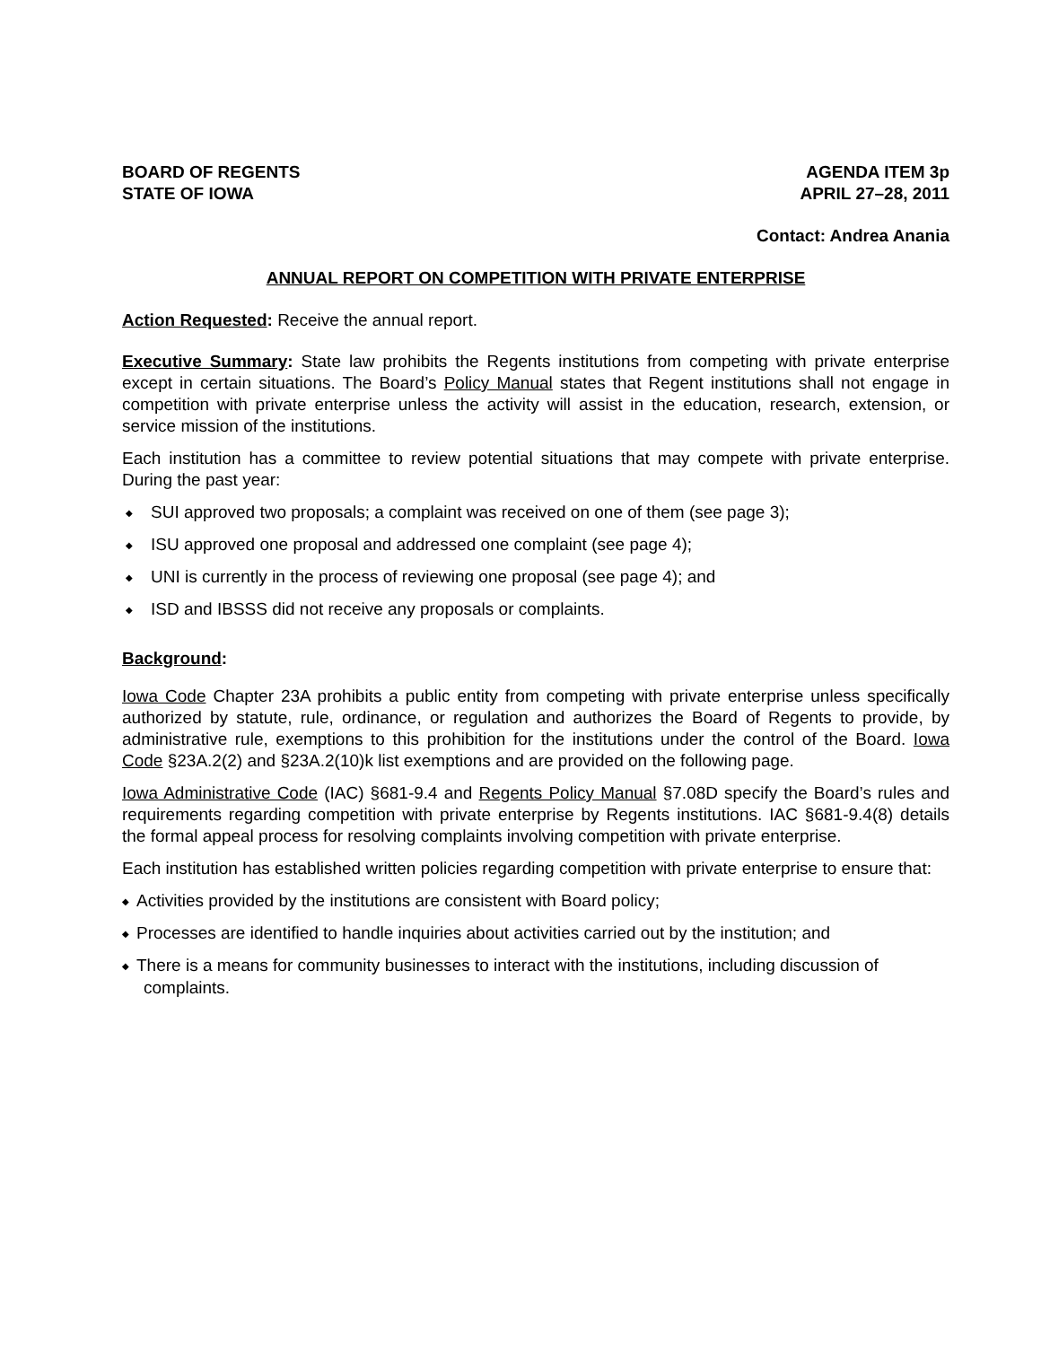BOARD OF REGENTS
STATE OF IOWA
AGENDA ITEM 3p
APRIL 27–28, 2011
Contact: Andrea Anania
ANNUAL REPORT ON COMPETITION WITH PRIVATE ENTERPRISE
Action Requested: Receive the annual report.
Executive Summary: State law prohibits the Regents institutions from competing with private enterprise except in certain situations. The Board’s Policy Manual states that Regent institutions shall not engage in competition with private enterprise unless the activity will assist in the education, research, extension, or service mission of the institutions.
Each institution has a committee to review potential situations that may compete with private enterprise. During the past year:
◆ SUI approved two proposals; a complaint was received on one of them (see page 3);
◆ ISU approved one proposal and addressed one complaint (see page 4);
◆ UNI is currently in the process of reviewing one proposal (see page 4); and
◆ ISD and IBSSS did not receive any proposals or complaints.
Background:
Iowa Code Chapter 23A prohibits a public entity from competing with private enterprise unless specifically authorized by statute, rule, ordinance, or regulation and authorizes the Board of Regents to provide, by administrative rule, exemptions to this prohibition for the institutions under the control of the Board. Iowa Code §23A.2(2) and §23A.2(10)k list exemptions and are provided on the following page.
Iowa Administrative Code (IAC) §681-9.4 and Regents Policy Manual §7.08D specify the Board’s rules and requirements regarding competition with private enterprise by Regents institutions. IAC §681-9.4(8) details the formal appeal process for resolving complaints involving competition with private enterprise.
Each institution has established written policies regarding competition with private enterprise to ensure that:
◆ Activities provided by the institutions are consistent with Board policy;
◆ Processes are identified to handle inquiries about activities carried out by the institution; and
◆ There is a means for community businesses to interact with the institutions, including discussion of complaints.